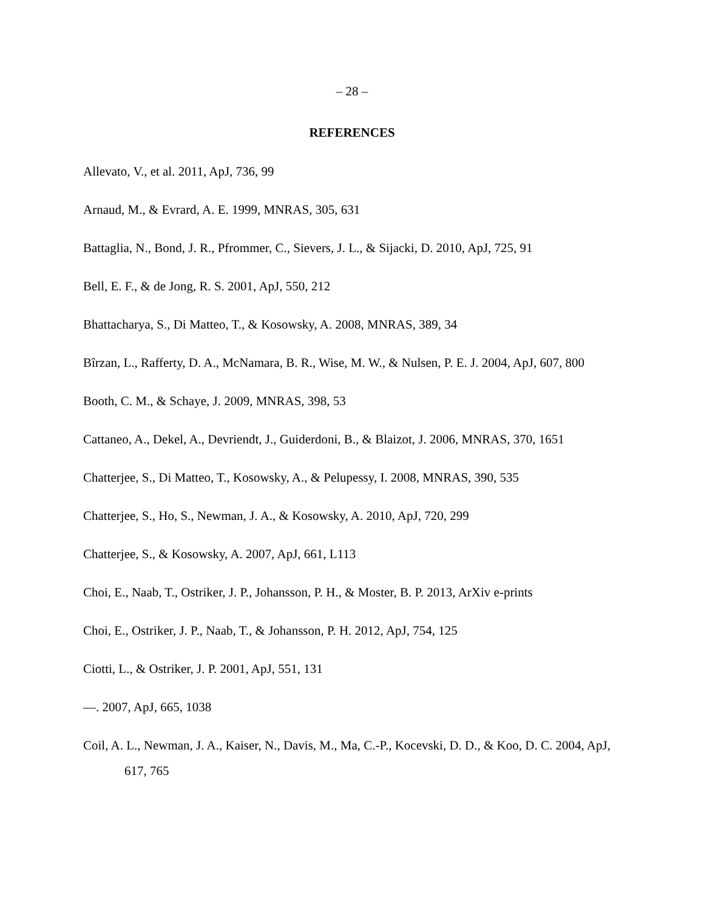– 28 –
REFERENCES
Allevato, V., et al. 2011, ApJ, 736, 99
Arnaud, M., & Evrard, A. E. 1999, MNRAS, 305, 631
Battaglia, N., Bond, J. R., Pfrommer, C., Sievers, J. L., & Sijacki, D. 2010, ApJ, 725, 91
Bell, E. F., & de Jong, R. S. 2001, ApJ, 550, 212
Bhattacharya, S., Di Matteo, T., & Kosowsky, A. 2008, MNRAS, 389, 34
Bîrzan, L., Rafferty, D. A., McNamara, B. R., Wise, M. W., & Nulsen, P. E. J. 2004, ApJ, 607, 800
Booth, C. M., & Schaye, J. 2009, MNRAS, 398, 53
Cattaneo, A., Dekel, A., Devriendt, J., Guiderdoni, B., & Blaizot, J. 2006, MNRAS, 370, 1651
Chatterjee, S., Di Matteo, T., Kosowsky, A., & Pelupessy, I. 2008, MNRAS, 390, 535
Chatterjee, S., Ho, S., Newman, J. A., & Kosowsky, A. 2010, ApJ, 720, 299
Chatterjee, S., & Kosowsky, A. 2007, ApJ, 661, L113
Choi, E., Naab, T., Ostriker, J. P., Johansson, P. H., & Moster, B. P. 2013, ArXiv e-prints
Choi, E., Ostriker, J. P., Naab, T., & Johansson, P. H. 2012, ApJ, 754, 125
Ciotti, L., & Ostriker, J. P. 2001, ApJ, 551, 131
—. 2007, ApJ, 665, 1038
Coil, A. L., Newman, J. A., Kaiser, N., Davis, M., Ma, C.-P., Kocevski, D. D., & Koo, D. C. 2004, ApJ, 617, 765